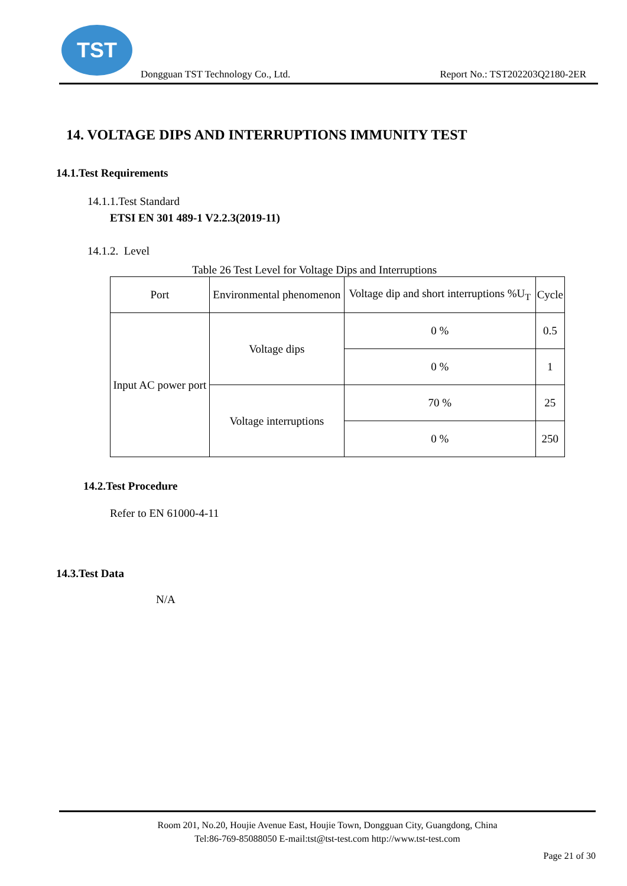TST
Dongguan TST Technology Co., Ltd.
Report No.: TST202203Q2180-2ER
14. VOLTAGE DIPS AND INTERRUPTIONS IMMUNITY TEST
14.1.Test Requirements
14.1.1.Test Standard
ETSI EN 301 489-1 V2.2.3(2019-11)
14.1.2. Level
Table 26 Test Level for Voltage Dips and Interruptions
| Port | Environmental phenomenon | Voltage dip and short interruptions %U<sub>T</sub> | Cycle |
| --- | --- | --- | --- |
| Input AC power port | Voltage dips | 0 % | 0.5 |
| | | 0 % | 1 |
| | Voltage interruptions | 70 % | 25 |
| | | 0 % | 250 |
14.2.Test Procedure
Refer to EN 61000-4-11
14.3.Test Data
N/A
Room 201, No.20, Houjie Avenue East, Houjie Town, Dongguan City, Guangdong, China
Tel:86-769-85088050 E-mail:tst@tst-test.com http://www.tst-test.com
Page 21 of 30